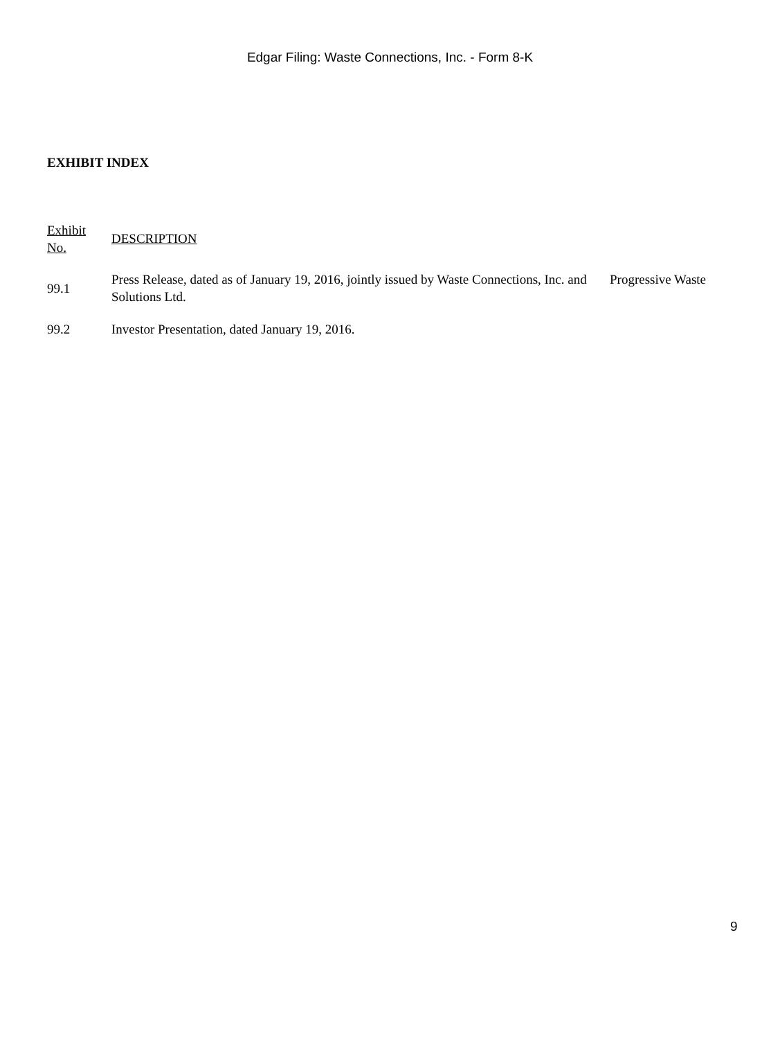Edgar Filing: Waste Connections, Inc. - Form 8-K
EXHIBIT INDEX
| Exhibit No. | DESCRIPTION |
| --- | --- |
| 99.1 | Press Release, dated as of January 19, 2016, jointly issued by Waste Connections, Inc. and Progressive Waste Solutions Ltd. |
| 99.2 | Investor Presentation, dated January 19, 2016. |
9